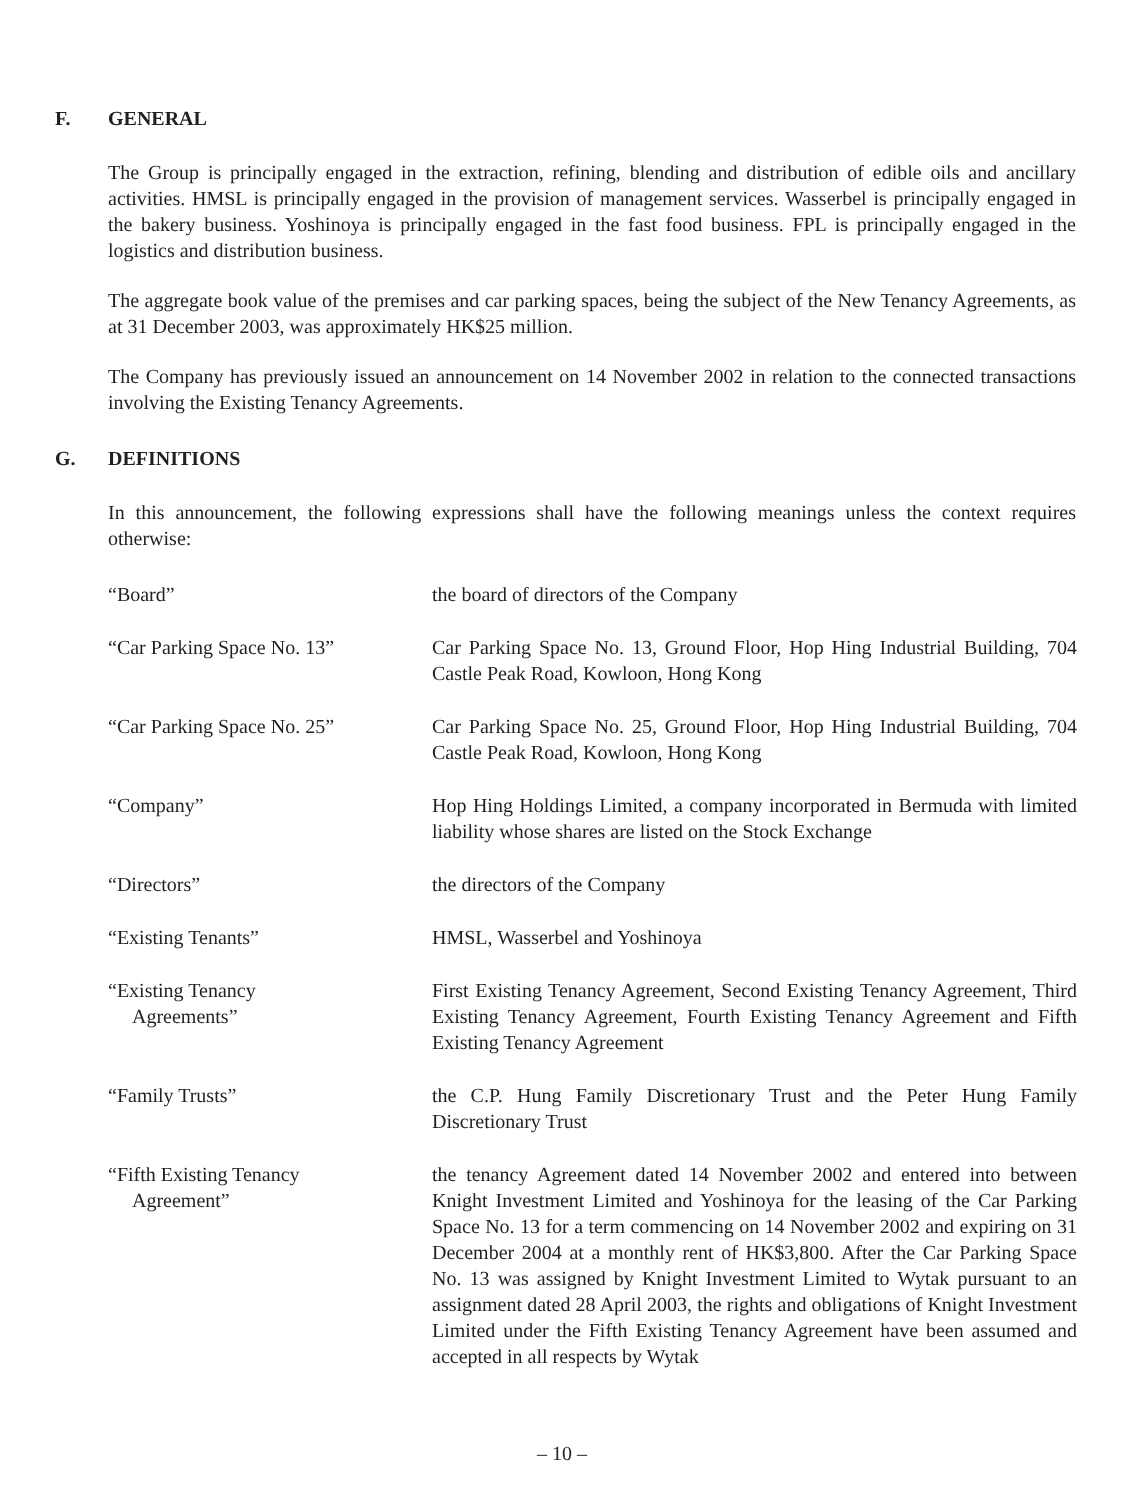F. GENERAL
The Group is principally engaged in the extraction, refining, blending and distribution of edible oils and ancillary activities. HMSL is principally engaged in the provision of management services. Wasserbel is principally engaged in the bakery business. Yoshinoya is principally engaged in the fast food business. FPL is principally engaged in the logistics and distribution business.
The aggregate book value of the premises and car parking spaces, being the subject of the New Tenancy Agreements, as at 31 December 2003, was approximately HK$25 million.
The Company has previously issued an announcement on 14 November 2002 in relation to the connected transactions involving the Existing Tenancy Agreements.
G. DEFINITIONS
In this announcement, the following expressions shall have the following meanings unless the context requires otherwise:
| “Board” | the board of directors of the Company |
| “Car Parking Space No. 13” | Car Parking Space No. 13, Ground Floor, Hop Hing Industrial Building, 704 Castle Peak Road, Kowloon, Hong Kong |
| “Car Parking Space No. 25” | Car Parking Space No. 25, Ground Floor, Hop Hing Industrial Building, 704 Castle Peak Road, Kowloon, Hong Kong |
| “Company” | Hop Hing Holdings Limited, a company incorporated in Bermuda with limited liability whose shares are listed on the Stock Exchange |
| “Directors” | the directors of the Company |
| “Existing Tenants” | HMSL, Wasserbel and Yoshinoya |
| “Existing Tenancy Agreements” | First Existing Tenancy Agreement, Second Existing Tenancy Agreement, Third Existing Tenancy Agreement, Fourth Existing Tenancy Agreement and Fifth Existing Tenancy Agreement |
| “Family Trusts” | the C.P. Hung Family Discretionary Trust and the Peter Hung Family Discretionary Trust |
| “Fifth Existing Tenancy Agreement” | the tenancy Agreement dated 14 November 2002 and entered into between Knight Investment Limited and Yoshinoya for the leasing of the Car Parking Space No. 13 for a term commencing on 14 November 2002 and expiring on 31 December 2004 at a monthly rent of HK$3,800. After the Car Parking Space No. 13 was assigned by Knight Investment Limited to Wytak pursuant to an assignment dated 28 April 2003, the rights and obligations of Knight Investment Limited under the Fifth Existing Tenancy Agreement have been assumed and accepted in all respects by Wytak |
– 10 –